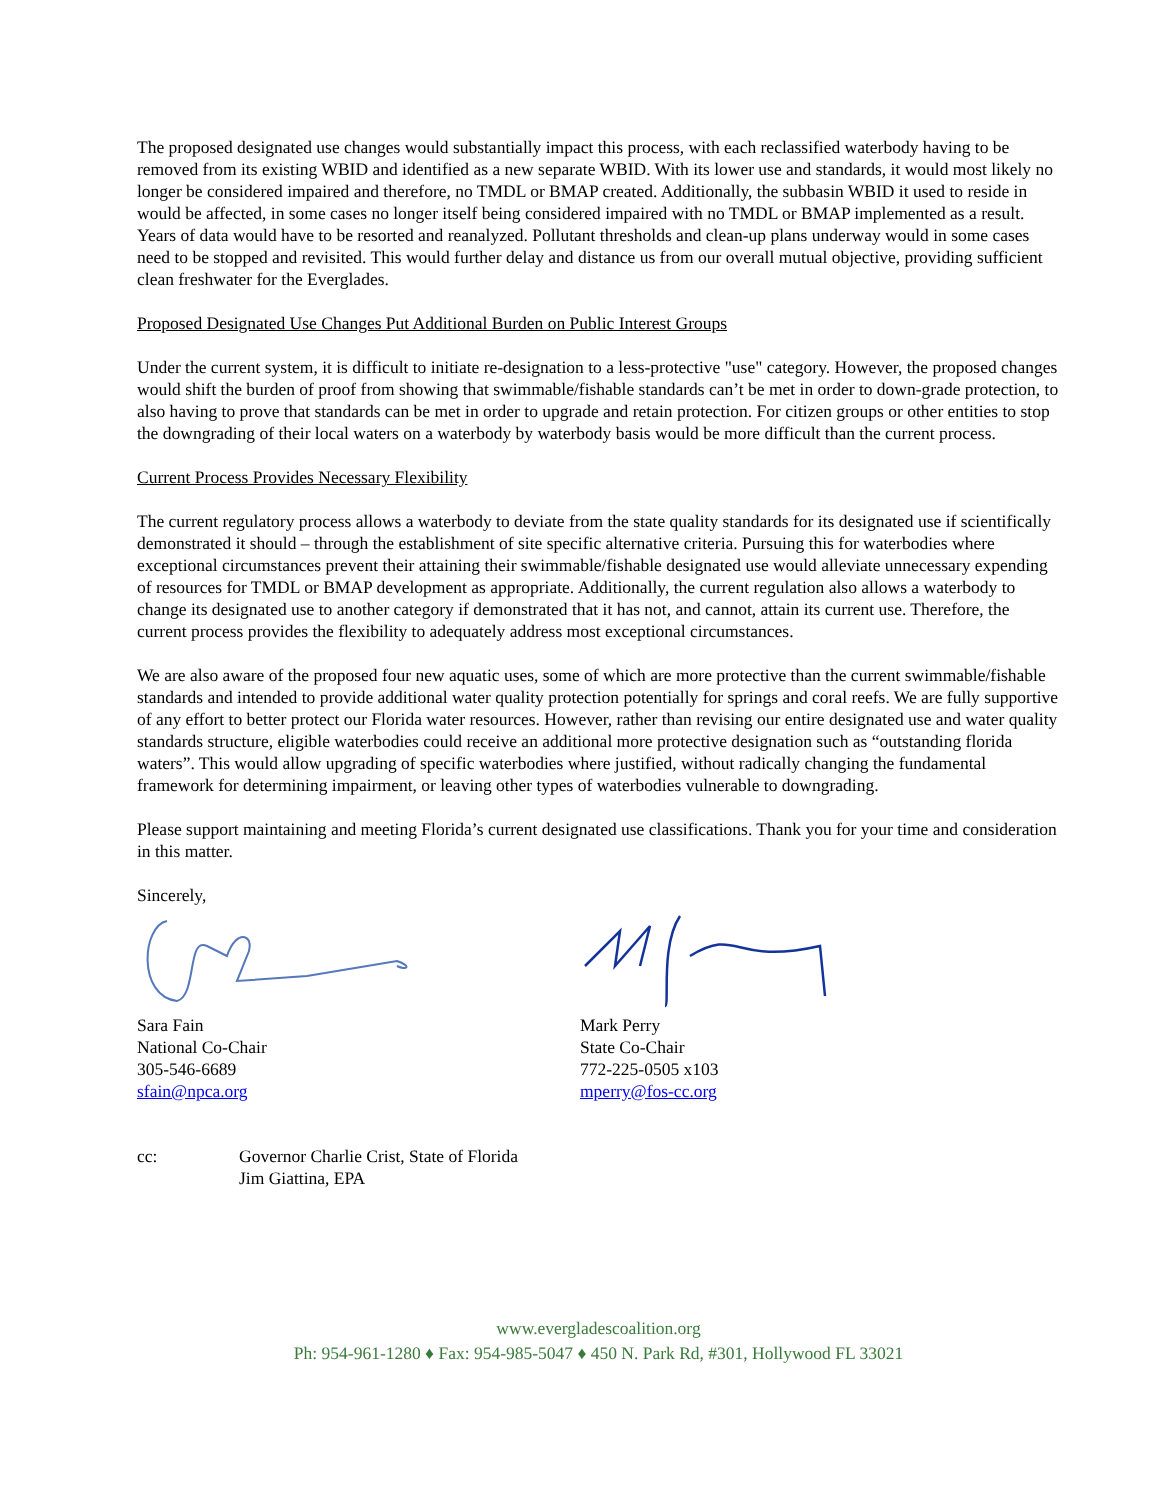The proposed designated use changes would substantially impact this process, with each reclassified waterbody having to be removed from its existing WBID and identified as a new separate WBID. With its lower use and standards, it would most likely no longer be considered impaired and therefore, no TMDL or BMAP created. Additionally, the subbasin WBID it used to reside in would be affected, in some cases no longer itself being considered impaired with no TMDL or BMAP implemented as a result. Years of data would have to be resorted and reanalyzed. Pollutant thresholds and clean-up plans underway would in some cases need to be stopped and revisited. This would further delay and distance us from our overall mutual objective, providing sufficient clean freshwater for the Everglades.
Proposed Designated Use Changes Put Additional Burden on Public Interest Groups
Under the current system, it is difficult to initiate re-designation to a less-protective "use" category. However, the proposed changes would shift the burden of proof from showing that swimmable/fishable standards can’t be met in order to down-grade protection, to also having to prove that standards can be met in order to upgrade and retain protection. For citizen groups or other entities to stop the downgrading of their local waters on a waterbody by waterbody basis would be more difficult than the current process.
Current Process Provides Necessary Flexibility
The current regulatory process allows a waterbody to deviate from the state quality standards for its designated use if scientifically demonstrated it should – through the establishment of site specific alternative criteria. Pursuing this for waterbodies where exceptional circumstances prevent their attaining their swimmable/fishable designated use would alleviate unnecessary expending of resources for TMDL or BMAP development as appropriate. Additionally, the current regulation also allows a waterbody to change its designated use to another category if demonstrated that it has not, and cannot, attain its current use. Therefore, the current process provides the flexibility to adequately address most exceptional circumstances.
We are also aware of the proposed four new aquatic uses, some of which are more protective than the current swimmable/fishable standards and intended to provide additional water quality protection potentially for springs and coral reefs. We are fully supportive of any effort to better protect our Florida water resources. However, rather than revising our entire designated use and water quality standards structure, eligible waterbodies could receive an additional more protective designation such as “outstanding florida waters”. This would allow upgrading of specific waterbodies where justified, without radically changing the fundamental framework for determining impairment, or leaving other types of waterbodies vulnerable to downgrading.
Please support maintaining and meeting Florida’s current designated use classifications. Thank you for your time and consideration in this matter.
Sincerely,
Sara Fain
National Co-Chair
305-546-6689
sfain@npca.org
Mark Perry
State Co-Chair
772-225-0505 x103
mperry@fos-cc.org
cc: Governor Charlie Crist, State of Florida
Jim Giattina, EPA
www.evergladescoalition.org
Ph: 954-961-1280 ♦ Fax: 954-985-5047 ♦ 450 N. Park Rd, #301, Hollywood FL 33021